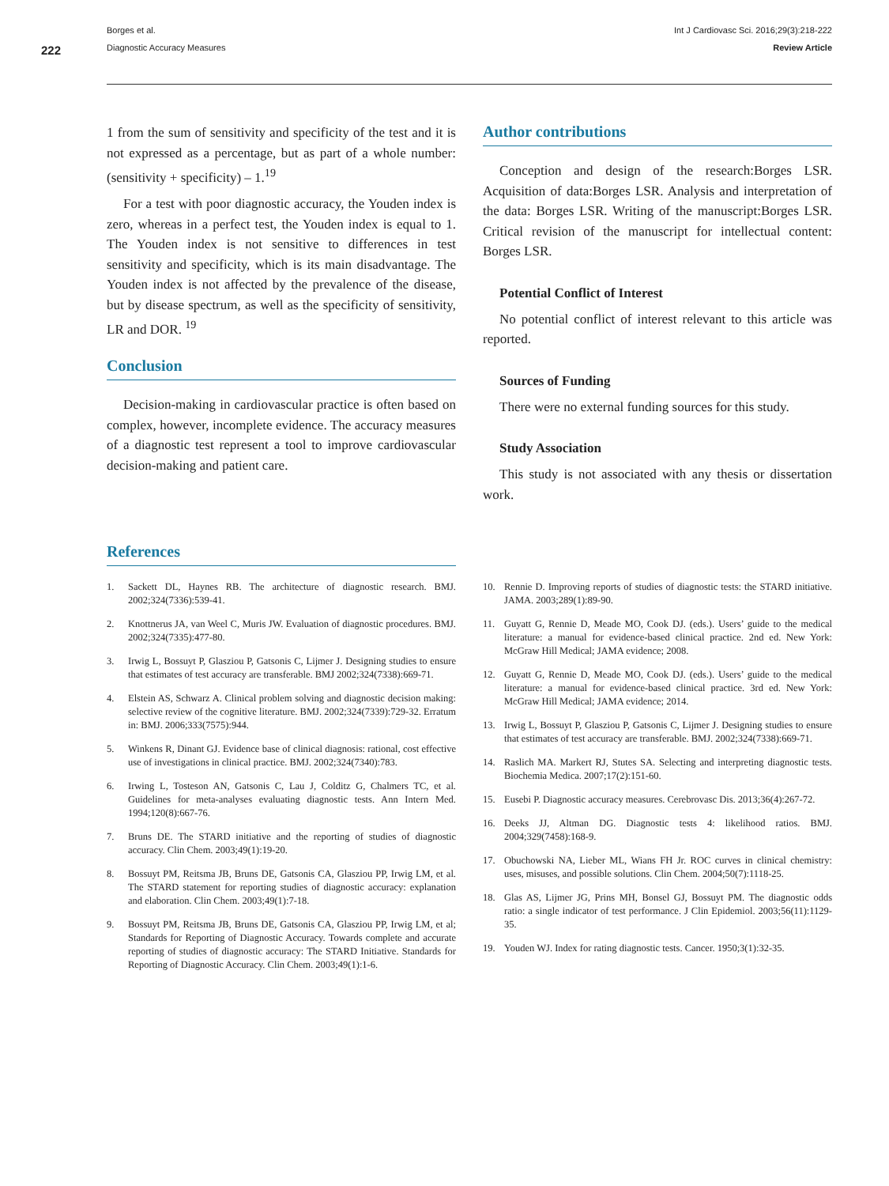222
Borges et al.
Diagnostic Accuracy Measures
Int J Cardiovasc Sci. 2016;29(3):218-222
Review Article
1 from the sum of sensitivity and specificity of the test and it is not expressed as a percentage, but as part of a whole number: (sensitivity + specificity) – 1.<sup>19</sup>
For a test with poor diagnostic accuracy, the Youden index is zero, whereas in a perfect test, the Youden index is equal to 1. The Youden index is not sensitive to differences in test sensitivity and specificity, which is its main disadvantage. The Youden index is not affected by the prevalence of the disease, but by disease spectrum, as well as the specificity of sensitivity, LR and DOR. <sup>19</sup>
Conclusion
Decision-making in cardiovascular practice is often based on complex, however, incomplete evidence. The accuracy measures of a diagnostic test represent a tool to improve cardiovascular decision-making and patient care.
Author contributions
Conception and design of the research:Borges LSR. Acquisition of data:Borges LSR. Analysis and interpretation of the data: Borges LSR. Writing of the manuscript:Borges LSR. Critical revision of the manuscript for intellectual content: Borges LSR.
Potential Conflict of Interest
No potential conflict of interest relevant to this article was reported.
Sources of Funding
There were no external funding sources for this study.
Study Association
This study is not associated with any thesis or dissertation work.
References
1. Sackett DL, Haynes RB. The architecture of diagnostic research. BMJ. 2002;324(7336):539-41.
2. Knottnerus JA, van Weel C, Muris JW. Evaluation of diagnostic procedures. BMJ. 2002;324(7335):477-80.
3. Irwig L, Bossuyt P, Glasziou P, Gatsonis C, Lijmer J. Designing studies to ensure that estimates of test accuracy are transferable. BMJ 2002;324(7338):669-71.
4. Elstein AS, Schwarz A. Clinical problem solving and diagnostic decision making: selective review of the cognitive literature. BMJ. 2002;324(7339):729-32. Erratum in: BMJ. 2006;333(7575):944.
5. Winkens R, Dinant GJ. Evidence base of clinical diagnosis: rational, cost effective use of investigations in clinical practice. BMJ. 2002;324(7340):783.
6. Irwing L, Tosteson AN, Gatsonis C, Lau J, Colditz G, Chalmers TC, et al. Guidelines for meta-analyses evaluating diagnostic tests. Ann Intern Med. 1994;120(8):667-76.
7. Bruns DE. The STARD initiative and the reporting of studies of diagnostic accuracy. Clin Chem. 2003;49(1):19-20.
8. Bossuyt PM, Reitsma JB, Bruns DE, Gatsonis CA, Glasziou PP, Irwig LM, et al. The STARD statement for reporting studies of diagnostic accuracy: explanation and elaboration. Clin Chem. 2003;49(1):7-18.
9. Bossuyt PM, Reitsma JB, Bruns DE, Gatsonis CA, Glasziou PP, Irwig LM, et al; Standards for Reporting of Diagnostic Accuracy. Towards complete and accurate reporting of studies of diagnostic accuracy: The STARD Initiative. Standards for Reporting of Diagnostic Accuracy. Clin Chem. 2003;49(1):1-6.
10. Rennie D. Improving reports of studies of diagnostic tests: the STARD initiative. JAMA. 2003;289(1):89-90.
11. Guyatt G, Rennie D, Meade MO, Cook DJ. (eds.). Users’ guide to the medical literature: a manual for evidence-based clinical practice. 2nd ed. New York: McGraw Hill Medical; JAMA evidence; 2008.
12. Guyatt G, Rennie D, Meade MO, Cook DJ. (eds.). Users’ guide to the medical literature: a manual for evidence-based clinical practice. 3rd ed. New York: McGraw Hill Medical; JAMA evidence; 2014.
13. Irwig L, Bossuyt P, Glasziou P, Gatsonis C, Lijmer J. Designing studies to ensure that estimates of test accuracy are transferable. BMJ. 2002;324(7338):669-71.
14. Raslich MA. Markert RJ, Stutes SA. Selecting and interpreting diagnostic tests. Biochemia Medica. 2007;17(2):151-60.
15. Eusebi P. Diagnostic accuracy measures. Cerebrovasc Dis. 2013;36(4):267-72.
16. Deeks JJ, Altman DG. Diagnostic tests 4: likelihood ratios. BMJ. 2004;329(7458):168-9.
17. Obuchowski NA, Lieber ML, Wians FH Jr. ROC curves in clinical chemistry: uses, misuses, and possible solutions. Clin Chem. 2004;50(7):1118-25.
18. Glas AS, Lijmer JG, Prins MH, Bonsel GJ, Bossuyt PM. The diagnostic odds ratio: a single indicator of test performance. J Clin Epidemiol. 2003;56(11):1129-35.
19. Youden WJ. Index for rating diagnostic tests. Cancer. 1950;3(1):32-35.